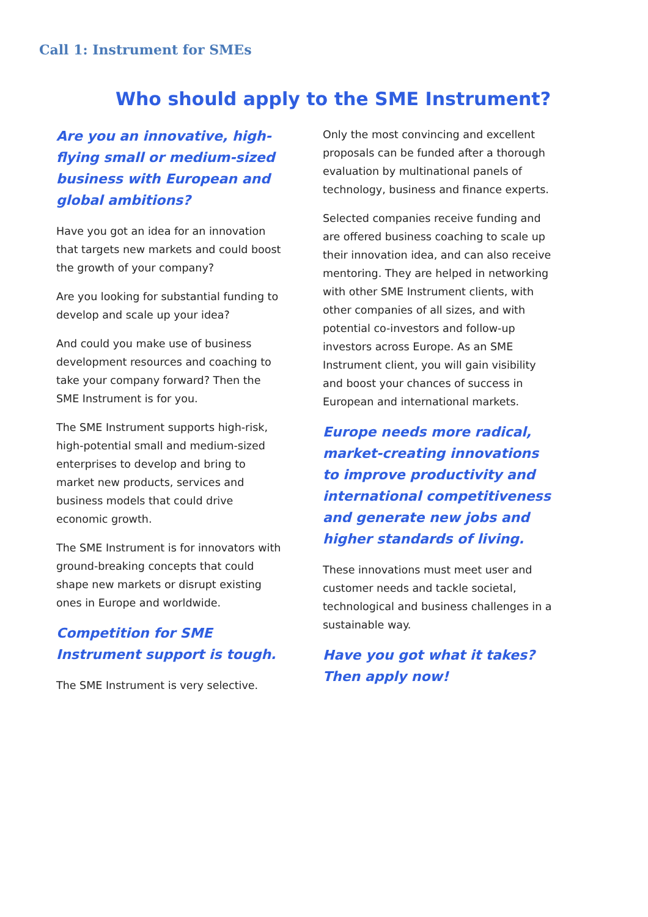Call 1: Instrument for SMEs
Who should apply to the SME Instrument?
Are you an innovative, high-flying small or medium-sized business with European and global ambitions?
Have you got an idea for an innovation that targets new markets and could boost the growth of your company?
Are you looking for substantial funding to develop and scale up your idea?
And could you make use of business development resources and coaching to take your company forward? Then the SME Instrument is for you.
The SME Instrument supports high-risk, high-potential small and medium-sized enterprises to develop and bring to market new products, services and business models that could drive economic growth.
The SME Instrument is for innovators with ground-breaking concepts that could shape new markets or disrupt existing ones in Europe and worldwide.
Competition for SME Instrument support is tough.
The SME Instrument is very selective.
Only the most convincing and excellent proposals can be funded after a thorough evaluation by multinational panels of technology, business and finance experts.
Selected companies receive funding and are offered business coaching to scale up their innovation idea, and can also receive mentoring. They are helped in networking with other SME Instrument clients, with other companies of all sizes, and with potential co-investors and follow-up investors across Europe. As an SME Instrument client, you will gain visibility and boost your chances of success in European and international markets.
Europe needs more radical, market-creating innovations to improve productivity and international competitiveness and generate new jobs and higher standards of living.
These innovations must meet user and customer needs and tackle societal, technological and business challenges in a sustainable way.
Have you got what it takes? Then apply now!